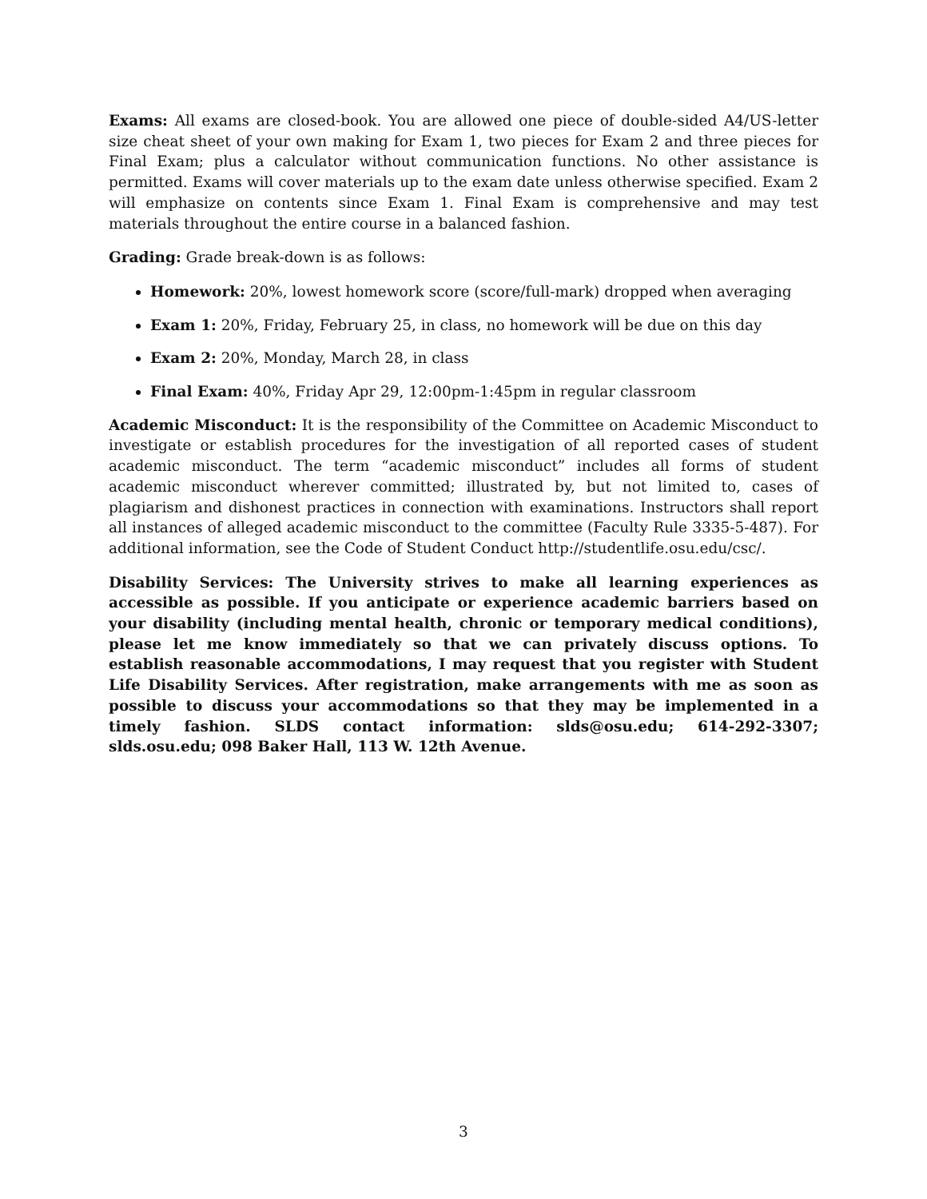Exams: All exams are closed-book. You are allowed one piece of double-sided A4/US-letter size cheat sheet of your own making for Exam 1, two pieces for Exam 2 and three pieces for Final Exam; plus a calculator without communication functions. No other assistance is permitted. Exams will cover materials up to the exam date unless otherwise specified. Exam 2 will emphasize on contents since Exam 1. Final Exam is comprehensive and may test materials throughout the entire course in a balanced fashion.
Grading: Grade break-down is as follows:
Homework: 20%, lowest homework score (score/full-mark) dropped when averaging
Exam 1: 20%, Friday, February 25, in class, no homework will be due on this day
Exam 2: 20%, Monday, March 28, in class
Final Exam: 40%, Friday Apr 29, 12:00pm-1:45pm in regular classroom
Academic Misconduct: It is the responsibility of the Committee on Academic Misconduct to investigate or establish procedures for the investigation of all reported cases of student academic misconduct. The term “academic misconduct” includes all forms of student academic misconduct wherever committed; illustrated by, but not limited to, cases of plagiarism and dishonest practices in connection with examinations. Instructors shall report all instances of alleged academic misconduct to the committee (Faculty Rule 3335-5-487). For additional information, see the Code of Student Conduct http://studentlife.osu.edu/csc/.
Disability Services: The University strives to make all learning experiences as accessible as possible. If you anticipate or experience academic barriers based on your disability (including mental health, chronic or temporary medical conditions), please let me know immediately so that we can privately discuss options. To establish reasonable accommodations, I may request that you register with Student Life Disability Services. After registration, make arrangements with me as soon as possible to discuss your accommodations so that they may be implemented in a timely fashion. SLDS contact information: slds@osu.edu; 614-292-3307; slds.osu.edu; 098 Baker Hall, 113 W. 12th Avenue.
3